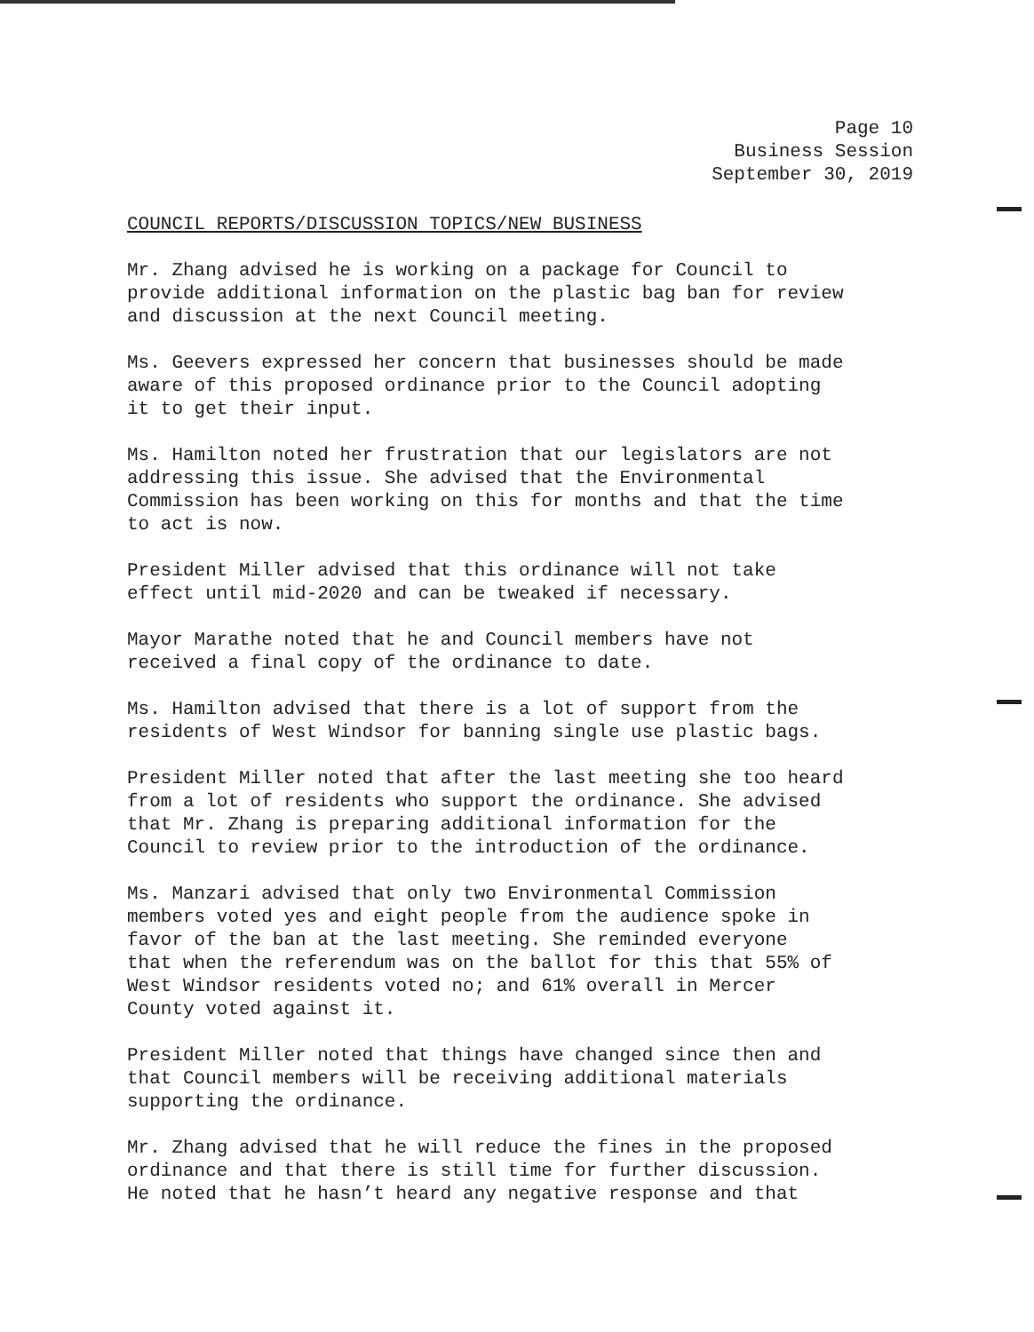Page 10
Business Session
September 30, 2019
COUNCIL REPORTS/DISCUSSION TOPICS/NEW BUSINESS
Mr. Zhang advised he is working on a package for Council to
provide additional information on the plastic bag ban for review
and discussion at the next Council meeting.
Ms. Geevers expressed her concern that businesses should be made
aware of this proposed ordinance prior to the Council adopting
it to get their input.
Ms. Hamilton noted her frustration that our legislators are not
addressing this issue. She advised that the Environmental
Commission has been working on this for months and that the time
to act is now.
President Miller advised that this ordinance will not take
effect until mid-2020 and can be tweaked if necessary.
Mayor Marathe noted that he and Council members have not
received a final copy of the ordinance to date.
Ms. Hamilton advised that there is a lot of support from the
residents of West Windsor for banning single use plastic bags.
President Miller noted that after the last meeting she too heard
from a lot of residents who support the ordinance. She advised
that Mr. Zhang is preparing additional information for the
Council to review prior to the introduction of the ordinance.
Ms. Manzari advised that only two Environmental Commission
members voted yes and eight people from the audience spoke in
favor of the ban at the last meeting. She reminded everyone
that when the referendum was on the ballot for this that 55% of
West Windsor residents voted no; and 61% overall in Mercer
County voted against it.
President Miller noted that things have changed since then and
that Council members will be receiving additional materials
supporting the ordinance.
Mr. Zhang advised that he will reduce the fines in the proposed
ordinance and that there is still time for further discussion.
He noted that he hasn’t heard any negative response and that